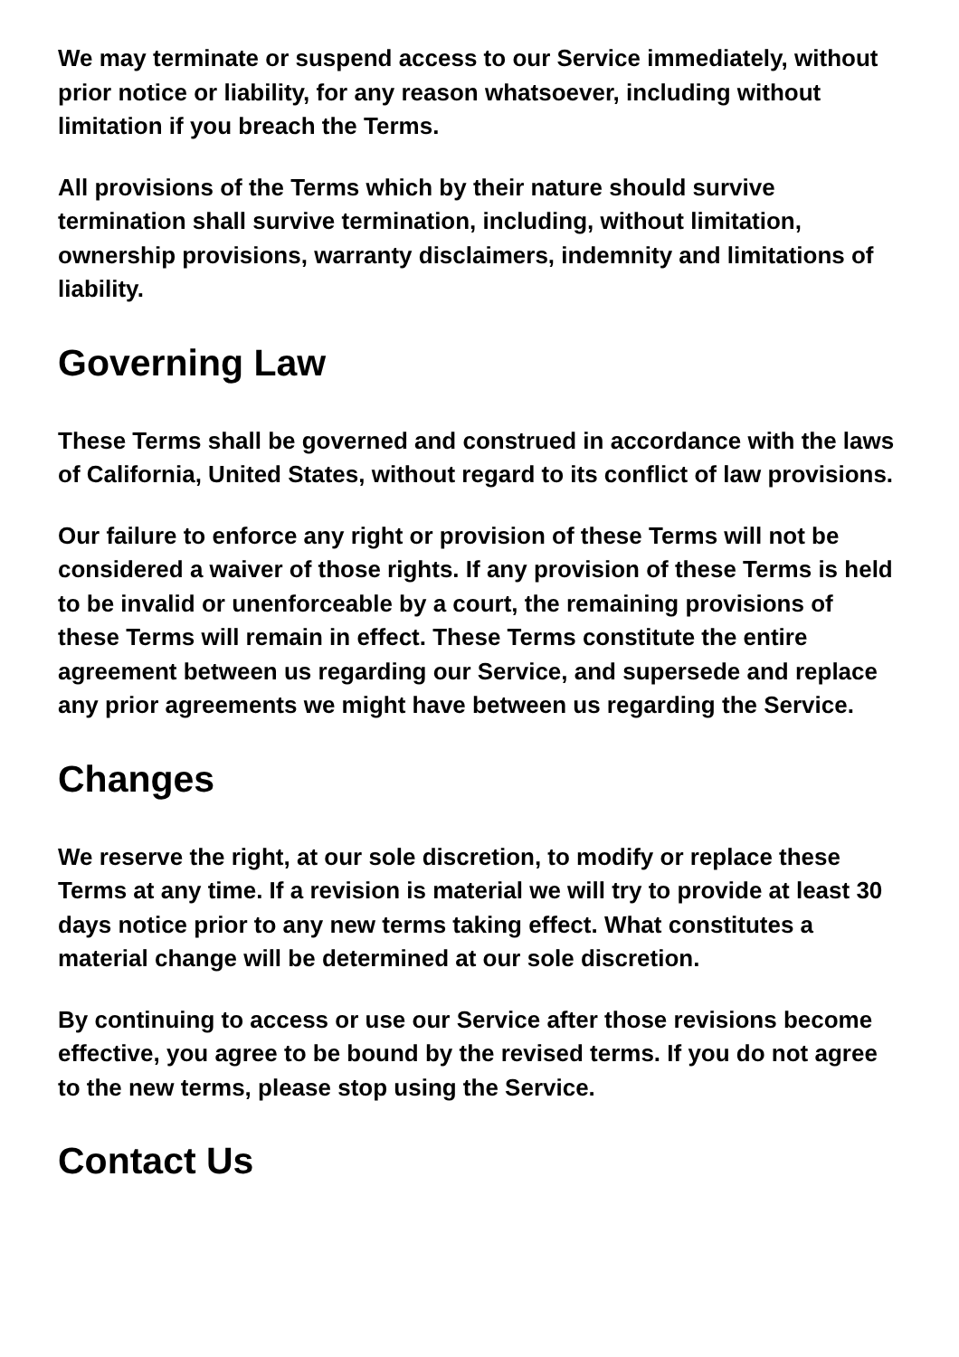We may terminate or suspend access to our Service immediately, without prior notice or liability, for any reason whatsoever, including without limitation if you breach the Terms.
All provisions of the Terms which by their nature should survive termination shall survive termination, including, without limitation, ownership provisions, warranty disclaimers, indemnity and limitations of liability.
Governing Law
These Terms shall be governed and construed in accordance with the laws of California, United States, without regard to its conflict of law provisions.
Our failure to enforce any right or provision of these Terms will not be considered a waiver of those rights. If any provision of these Terms is held to be invalid or unenforceable by a court, the remaining provisions of these Terms will remain in effect. These Terms constitute the entire agreement between us regarding our Service, and supersede and replace any prior agreements we might have between us regarding the Service.
Changes
We reserve the right, at our sole discretion, to modify or replace these Terms at any time. If a revision is material we will try to provide at least 30 days notice prior to any new terms taking effect. What constitutes a material change will be determined at our sole discretion.
By continuing to access or use our Service after those revisions become effective, you agree to be bound by the revised terms. If you do not agree to the new terms, please stop using the Service.
Contact Us